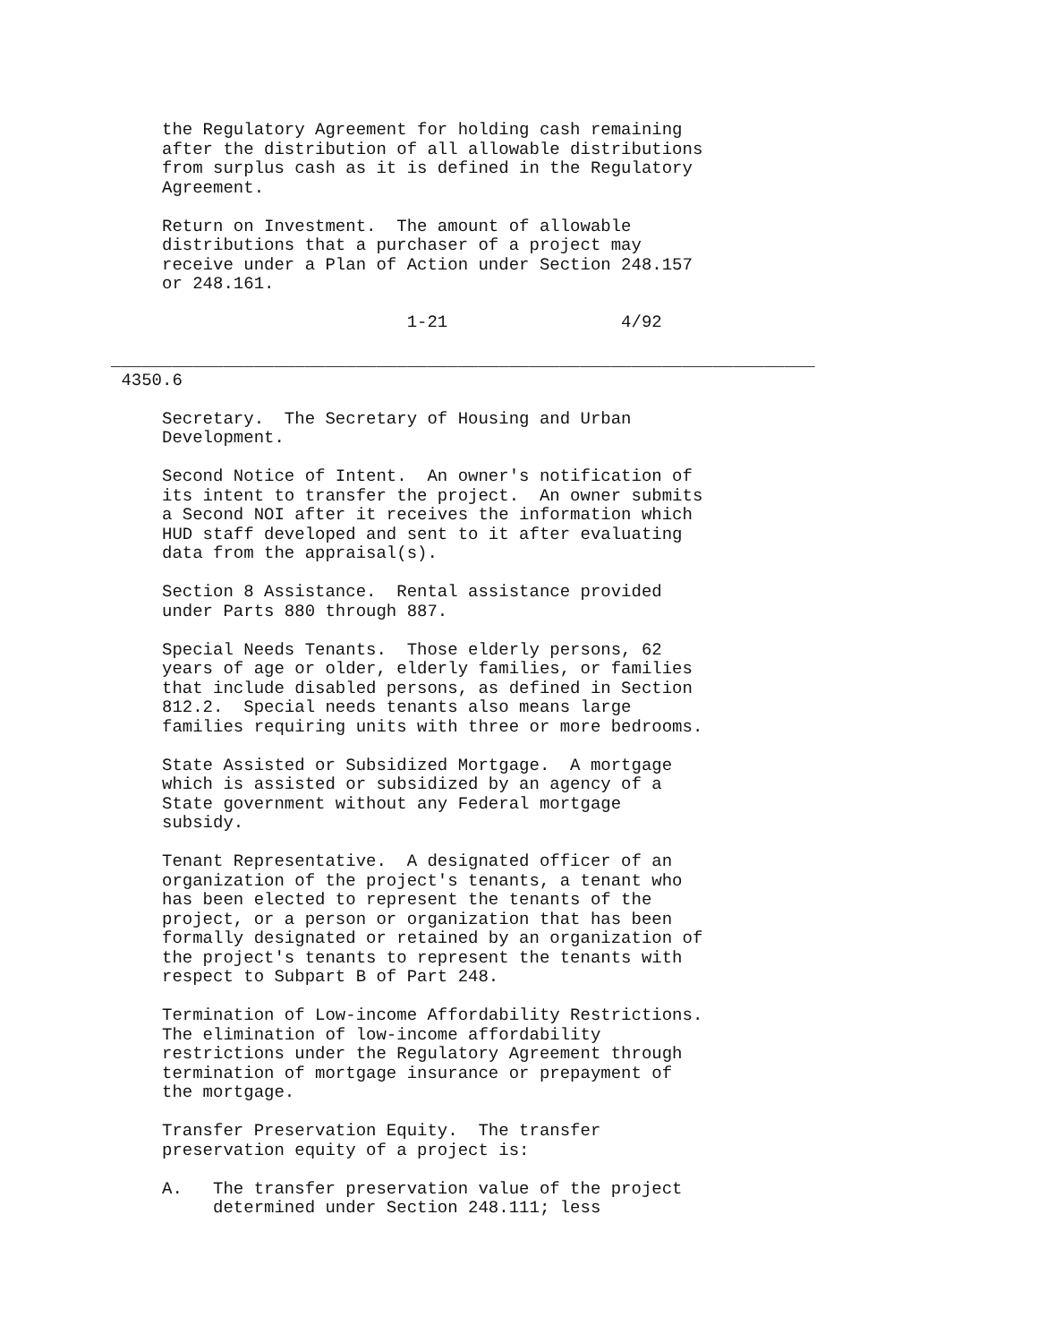the Regulatory Agreement for holding cash remaining
     after the distribution of all allowable distributions
     from surplus cash as it is defined in the Regulatory
     Agreement.

     Return on Investment.  The amount of allowable
     distributions that a purchaser of a project may
     receive under a Plan of Action under Section 248.157
     or 248.161.

                             1-21                 4/92

_____________________________________________________________________
 4350.6

     Secretary.  The Secretary of Housing and Urban
     Development.

     Second Notice of Intent.  An owner's notification of
     its intent to transfer the project.  An owner submits
     a Second NOI after it receives the information which
     HUD staff developed and sent to it after evaluating
     data from the appraisal(s).

     Section 8 Assistance.  Rental assistance provided
     under Parts 880 through 887.

     Special Needs Tenants.  Those elderly persons, 62
     years of age or older, elderly families, or families
     that include disabled persons, as defined in Section
     812.2.  Special needs tenants also means large
     families requiring units with three or more bedrooms.

     State Assisted or Subsidized Mortgage.  A mortgage
     which is assisted or subsidized by an agency of a
     State government without any Federal mortgage
     subsidy.

     Tenant Representative.  A designated officer of an
     organization of the project's tenants, a tenant who
     has been elected to represent the tenants of the
     project, or a person or organization that has been
     formally designated or retained by an organization of
     the project's tenants to represent the tenants with
     respect to Subpart B of Part 248.

     Termination of Low-income Affordability Restrictions.
     The elimination of low-income affordability
     restrictions under the Regulatory Agreement through
     termination of mortgage insurance or prepayment of
     the mortgage.

     Transfer Preservation Equity.  The transfer
     preservation equity of a project is:

     A.   The transfer preservation value of the project
          determined under Section 248.111; less